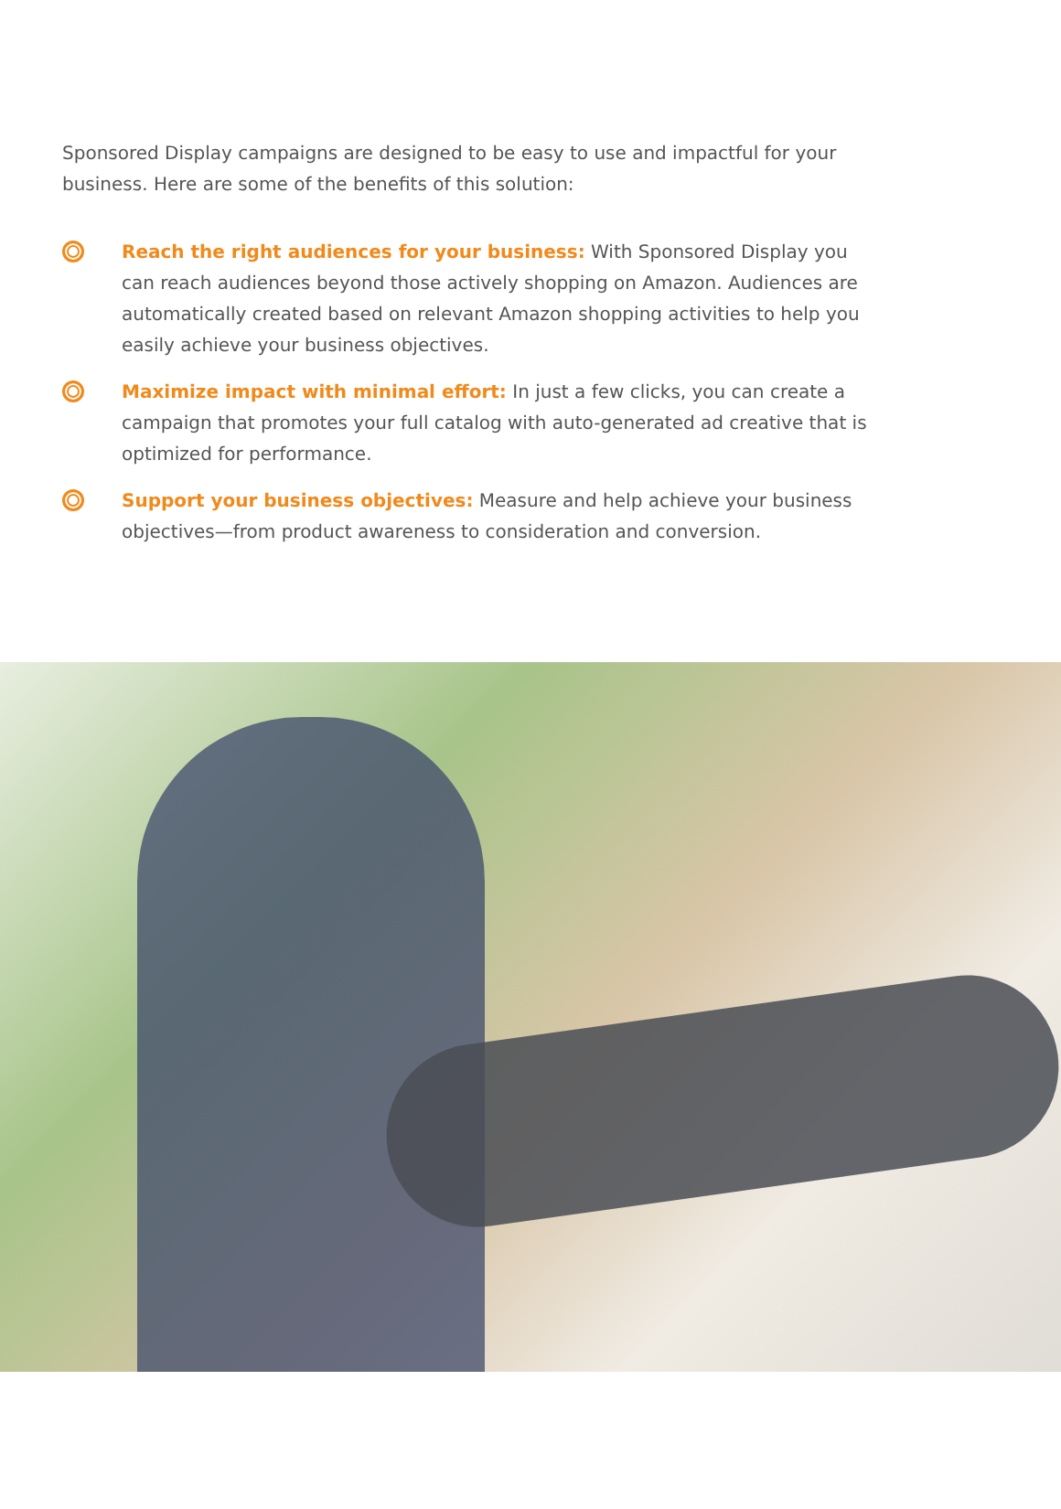Sponsored Display campaigns are designed to be easy to use and impactful for your business. Here are some of the benefits of this solution:
Reach the right audiences for your business: With Sponsored Display you can reach audiences beyond those actively shopping on Amazon. Audiences are automatically created based on relevant Amazon shopping activities to help you easily achieve your business objectives.
Maximize impact with minimal effort: In just a few clicks, you can create a campaign that promotes your full catalog with auto-generated ad creative that is optimized for performance.
Support your business objectives: Measure and help achieve your business objectives—from product awareness to consideration and conversion.